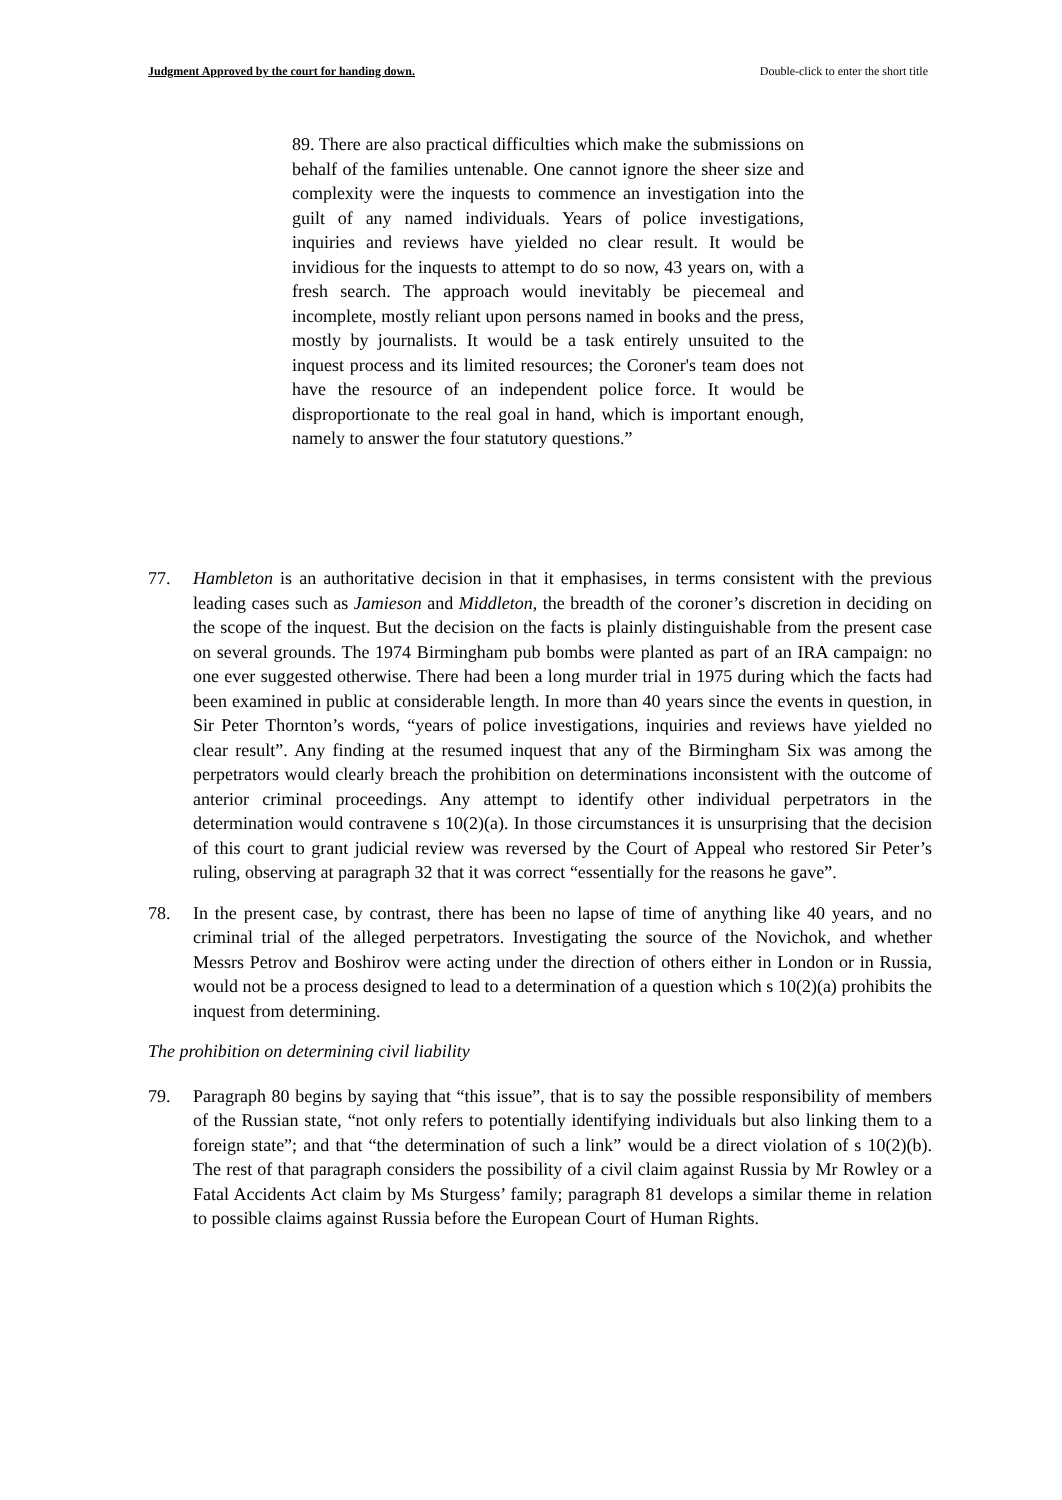Judgment Approved by the court for handing down. Double-click to enter the short title
89. There are also practical difficulties which make the submissions on behalf of the families untenable. One cannot ignore the sheer size and complexity were the inquests to commence an investigation into the guilt of any named individuals. Years of police investigations, inquiries and reviews have yielded no clear result. It would be invidious for the inquests to attempt to do so now, 43 years on, with a fresh search. The approach would inevitably be piecemeal and incomplete, mostly reliant upon persons named in books and the press, mostly by journalists. It would be a task entirely unsuited to the inquest process and its limited resources; the Coroner's team does not have the resource of an independent police force. It would be disproportionate to the real goal in hand, which is important enough, namely to answer the four statutory questions.”
77. Hambleton is an authoritative decision in that it emphasises, in terms consistent with the previous leading cases such as Jamieson and Middleton, the breadth of the coroner’s discretion in deciding on the scope of the inquest. But the decision on the facts is plainly distinguishable from the present case on several grounds. The 1974 Birmingham pub bombs were planted as part of an IRA campaign: no one ever suggested otherwise. There had been a long murder trial in 1975 during which the facts had been examined in public at considerable length. In more than 40 years since the events in question, in Sir Peter Thornton’s words, “years of police investigations, inquiries and reviews have yielded no clear result”. Any finding at the resumed inquest that any of the Birmingham Six was among the perpetrators would clearly breach the prohibition on determinations inconsistent with the outcome of anterior criminal proceedings. Any attempt to identify other individual perpetrators in the determination would contravene s 10(2)(a). In those circumstances it is unsurprising that the decision of this court to grant judicial review was reversed by the Court of Appeal who restored Sir Peter’s ruling, observing at paragraph 32 that it was correct “essentially for the reasons he gave”.
78. In the present case, by contrast, there has been no lapse of time of anything like 40 years, and no criminal trial of the alleged perpetrators. Investigating the source of the Novichok, and whether Messrs Petrov and Boshirov were acting under the direction of others either in London or in Russia, would not be a process designed to lead to a determination of a question which s 10(2)(a) prohibits the inquest from determining.
The prohibition on determining civil liability
79. Paragraph 80 begins by saying that “this issue”, that is to say the possible responsibility of members of the Russian state, “not only refers to potentially identifying individuals but also linking them to a foreign state”; and that “the determination of such a link” would be a direct violation of s 10(2)(b). The rest of that paragraph considers the possibility of a civil claim against Russia by Mr Rowley or a Fatal Accidents Act claim by Ms Sturgess’ family; paragraph 81 develops a similar theme in relation to possible claims against Russia before the European Court of Human Rights.